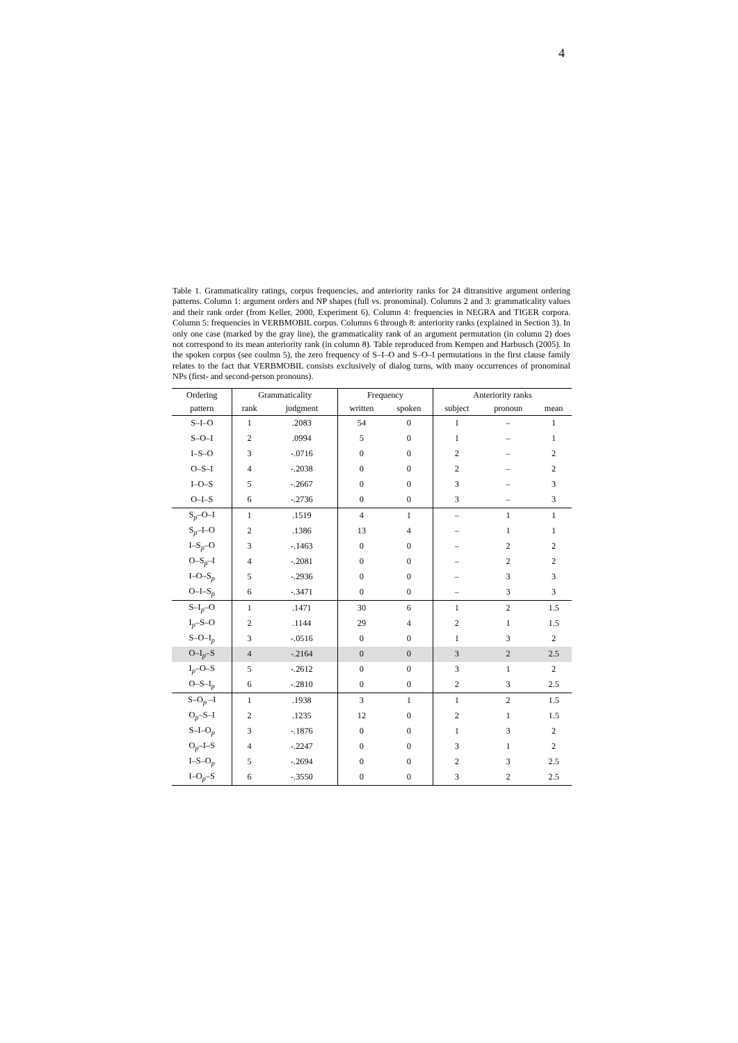4
Table 1. Grammaticality ratings, corpus frequencies, and anteriority ranks for 24 ditransitive argument ordering patterns. Column 1: argument orders and NP shapes (full vs. pronominal). Columns 2 and 3: grammaticality values and their rank order (from Keller, 2000, Experiment 6). Column 4: frequencies in NEGRA and TIGER corpora. Column 5: frequencies in VERBMOBIL corpus. Columns 6 through 8: anteriority ranks (explained in Section 3). In only one case (marked by the gray line), the grammaticality rank of an argument permutation (in column 2) does not correspond to its mean anteriority rank (in column 8). Table reproduced from Kempen and Harbusch (2005). In the spoken corpus (see coulmn 5), the zero frequency of S–I–O and S–O–I permutations in the first clause family relates to the fact that VERBMOBIL consists exclusively of dialog turns, with many occurrences of pronominal NPs (first- and second-person pronouns).
| Ordering | Grammaticality | | Frequency | | Anteriority ranks | | |
| --- | --- | --- | --- | --- | --- | --- | --- |
| pattern | rank | judgment | written | spoken | subject | pronoun | mean |
| S–I–O | 1 | .2083 | 54 | 0 | 1 | – | 1 |
| S–O–I | 2 | .0994 | 5 | 0 | 1 | – | 1 |
| I–S–O | 3 | -.0716 | 0 | 0 | 2 | – | 2 |
| O–S–I | 4 | -.2038 | 0 | 0 | 2 | – | 2 |
| I–O–S | 5 | -.2667 | 0 | 0 | 3 | – | 3 |
| O–I–S | 6 | -.2736 | 0 | 0 | 3 | – | 3 |
| S<sub>p</sub>–O–I | 1 | .1519 | 4 | 1 | – | 1 | 1 |
| S<sub>p</sub>–I–O | 2 | .1386 | 13 | 4 | – | 1 | 1 |
| I–S<sub>p</sub>–O | 3 | -.1463 | 0 | 0 | – | 2 | 2 |
| O–S<sub>p</sub>–I | 4 | -.2081 | 0 | 0 | – | 2 | 2 |
| I–O–S<sub>p</sub> | 5 | -.2936 | 0 | 0 | – | 3 | 3 |
| O–I–S<sub>p</sub> | 6 | -.3471 | 0 | 0 | – | 3 | 3 |
| S–I<sub>p</sub>–O | 1 | .1471 | 30 | 6 | 1 | 2 | 1.5 |
| I<sub>p</sub>–S–O | 2 | .1144 | 29 | 4 | 2 | 1 | 1.5 |
| S–O–I<sub>p</sub> | 3 | -.0516 | 0 | 0 | 1 | 3 | 2 |
| O–I<sub>p</sub>–S | 4 | -.2164 | 0 | 0 | 3 | 2 | 2.5 |
| I<sub>p</sub>–O–S | 5 | -.2612 | 0 | 0 | 3 | 1 | 2 |
| O–S–I<sub>p</sub> | 6 | -.2810 | 0 | 0 | 2 | 3 | 2.5 |
| S–O<sub>p</sub> –I | 1 | .1938 | 3 | 1 | 1 | 2 | 1.5 |
| O<sub>p</sub>–S–I | 2 | .1235 | 12 | 0 | 2 | 1 | 1.5 |
| S–I–O<sub>p</sub> | 3 | -.1876 | 0 | 0 | 1 | 3 | 2 |
| O<sub>p</sub>–I–S | 4 | -.2247 | 0 | 0 | 3 | 1 | 2 |
| I–S–O<sub>p</sub> | 5 | -.2694 | 0 | 0 | 2 | 3 | 2.5 |
| I–O<sub>p</sub>–S | 6 | -.3550 | 0 | 0 | 3 | 2 | 2.5 |